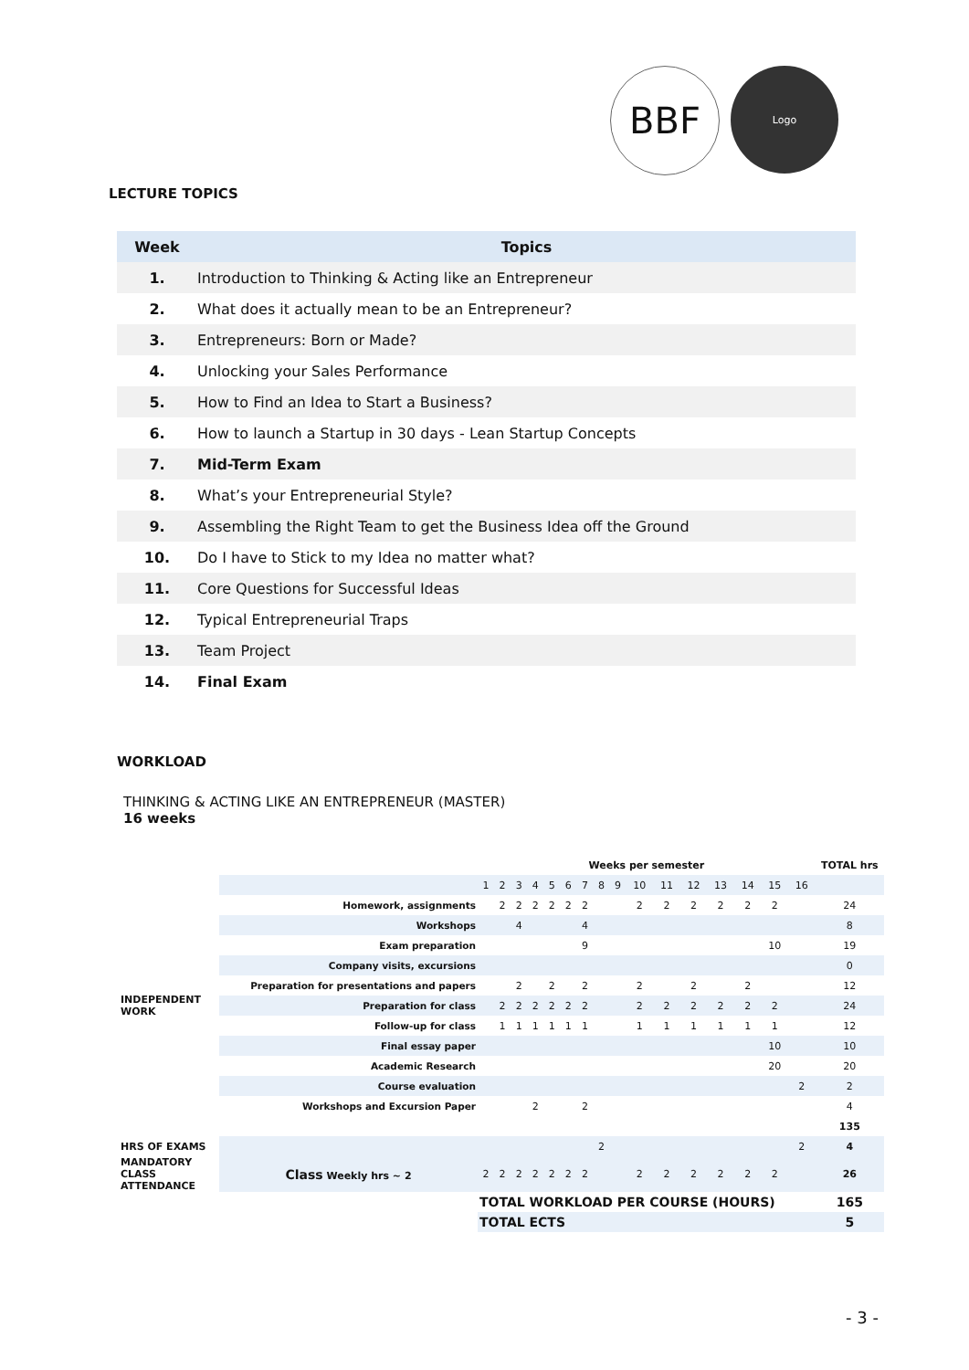BBF
Logo
LECTURE TOPICS
| Week | Topics |
| --- | --- |
| 1. | Introduction to Thinking & Acting like an Entrepreneur |
| 2. | What does it actually mean to be an Entrepreneur? |
| 3. | Entrepreneurs: Born or Made? |
| 4. | Unlocking your Sales Performance |
| 5. | How to Find an Idea to Start a Business? |
| 6. | How to launch a Startup in 30 days - Lean Startup Concepts |
| 7. | Mid-Term Exam |
| 8. | What’s your Entrepreneurial Style? |
| 9. | Assembling the Right Team to get the Business Idea off the Ground |
| 10. | Do I have to Stick to my Idea no matter what? |
| 11. | Core Questions for Successful Ideas |
| 12. | Typical Entrepreneurial Traps |
| 13. | Team Project |
| 14. | Final Exam |
WORKLOAD
THINKING & ACTING LIKE AN ENTREPRENEUR (MASTER)
16 weeks
| | | Weeks per semester | | | | | | | | | | | | | | | | TOTAL hrs |
| | | 1 | 2 | 3 | 4 | 5 | 6 | 7 | 8 | 9 | 10 | 11 | 12 | 13 | 14 | 15 | 16 | |
| INDEPENDENT WORK | Homework, assignments | | 2 | 2 | 2 | 2 | 2 | 2 | | | 2 | 2 | 2 | 2 | 2 | 2 | | 24 |
| | Workshops | | | 4 | | | | 4 | | | | | | | | | | 8 |
| | Exam preparation | | | | | | | 9 | | | | | | | | 10 | | 19 |
| | Company visits, excursions | | | | | | | | | | | | | | | | | 0 |
| | Preparation for presentations and papers | | | 2 | | 2 | | 2 | | | 2 | | 2 | | 2 | | | 12 |
| | Preparation for class | | 2 | 2 | 2 | 2 | 2 | 2 | | | 2 | 2 | 2 | 2 | 2 | 2 | | 24 |
| | Follow-up for class | | 1 | 1 | 1 | 1 | 1 | 1 | | | 1 | 1 | 1 | 1 | 1 | 1 | | 12 |
| | Final essay paper | | | | | | | | | | | | | | | 10 | | 10 |
| | Academic Research | | | | | | | | | | | | | | | 20 | | 20 |
| | Course evaluation | | | | | | | | | | | | | | | | 2 | 2 |
| | Workshops and Excursion Paper | | | | 2 | | | 2 | | | | | | | | | | 4 |
| | | | | | | | | | | | | | | | | | | 135 |
| HRS OF EXAMS | | | | | | | | | 2 | | | | | | | | 2 | 4 |
| MANDATORY CLASS ATTENDANCE | Class Weekly hrs ~ 2 | 2 | 2 | 2 | 2 | 2 | 2 | 2 | | | 2 | 2 | 2 | 2 | 2 | 2 | | 26 |
| | | TOTAL WORKLOAD PER COURSE (HOURS) | | | | | | | | | | | | | | | | 165 |
| | | TOTAL ECTS | | | | | | | | | | | | | | | | 5 |
- 3 -